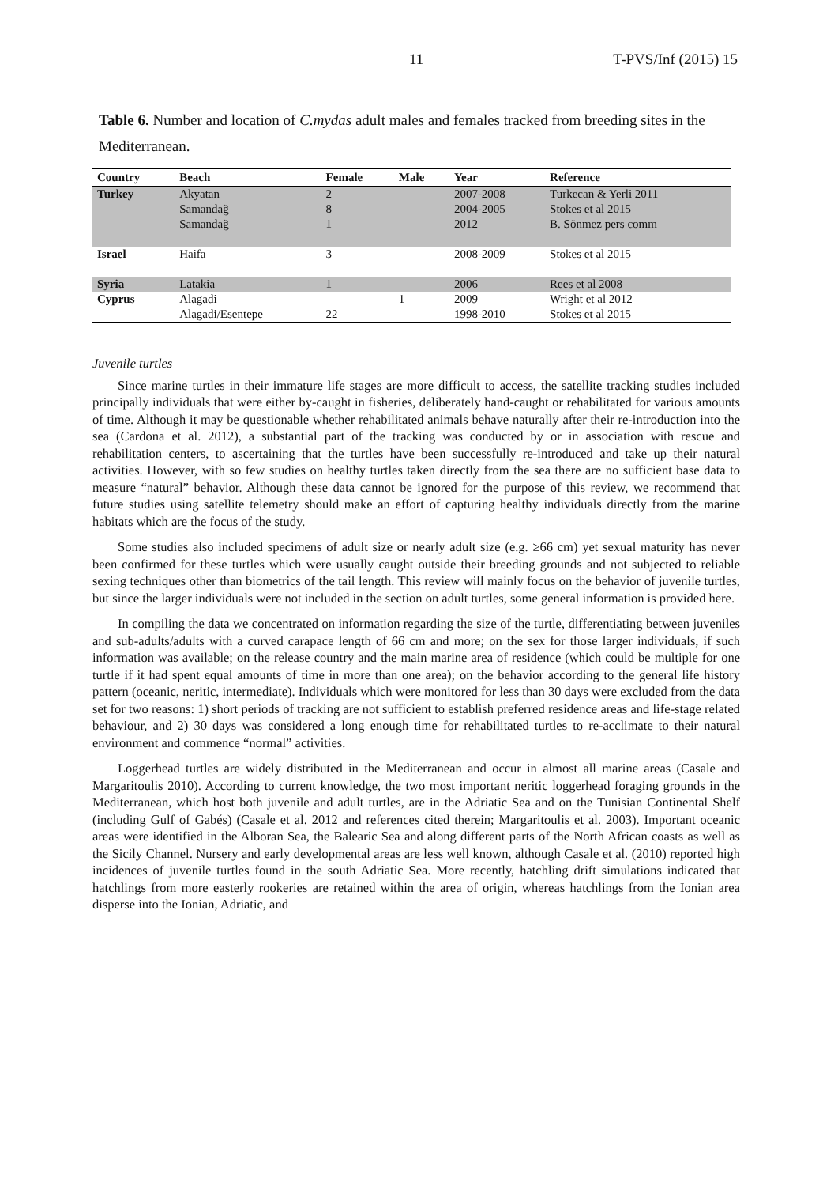11 T-PVS/Inf (2015) 15
Table 6. Number and location of C.mydas adult males and females tracked from breeding sites in the Mediterranean.
| Country | Beach | Female | Male | Year | Reference |
| --- | --- | --- | --- | --- | --- |
| Turkey | Akyatan Samandağ Samandağ | 2 8 1 | | 2007-2008 2004-2005 2012 | Turkecan & Yerli 2011 Stokes et al 2015 B. Sönmez pers comm |
| Israel | Haifa | 3 | | 2008-2009 | Stokes et al 2015 |
| Syria | Latakia | 1 | | 2006 | Rees et al 2008 |
| Cyprus | Alagadi Alagadi/Esentepe | 22 | 1 | 2009 1998-2010 | Wright et al 2012 Stokes et al 2015 |
Juvenile turtles
Since marine turtles in their immature life stages are more difficult to access, the satellite tracking studies included principally individuals that were either by-caught in fisheries, deliberately hand-caught or rehabilitated for various amounts of time. Although it may be questionable whether rehabilitated animals behave naturally after their re-introduction into the sea (Cardona et al. 2012), a substantial part of the tracking was conducted by or in association with rescue and rehabilitation centers, to ascertaining that the turtles have been successfully re-introduced and take up their natural activities. However, with so few studies on healthy turtles taken directly from the sea there are no sufficient base data to measure “natural” behavior. Although these data cannot be ignored for the purpose of this review, we recommend that future studies using satellite telemetry should make an effort of capturing healthy individuals directly from the marine habitats which are the focus of the study.
Some studies also included specimens of adult size or nearly adult size (e.g. ≥66 cm) yet sexual maturity has never been confirmed for these turtles which were usually caught outside their breeding grounds and not subjected to reliable sexing techniques other than biometrics of the tail length. This review will mainly focus on the behavior of juvenile turtles, but since the larger individuals were not included in the section on adult turtles, some general information is provided here.
In compiling the data we concentrated on information regarding the size of the turtle, differentiating between juveniles and sub-adults/adults with a curved carapace length of 66 cm and more; on the sex for those larger individuals, if such information was available; on the release country and the main marine area of residence (which could be multiple for one turtle if it had spent equal amounts of time in more than one area); on the behavior according to the general life history pattern (oceanic, neritic, intermediate). Individuals which were monitored for less than 30 days were excluded from the data set for two reasons: 1) short periods of tracking are not sufficient to establish preferred residence areas and life-stage related behaviour, and 2) 30 days was considered a long enough time for rehabilitated turtles to re-acclimate to their natural environment and commence “normal” activities.
Loggerhead turtles are widely distributed in the Mediterranean and occur in almost all marine areas (Casale and Margaritoulis 2010). According to current knowledge, the two most important neritic loggerhead foraging grounds in the Mediterranean, which host both juvenile and adult turtles, are in the Adriatic Sea and on the Tunisian Continental Shelf (including Gulf of Gabés) (Casale et al. 2012 and references cited therein; Margaritoulis et al. 2003). Important oceanic areas were identified in the Alboran Sea, the Balearic Sea and along different parts of the North African coasts as well as the Sicily Channel. Nursery and early developmental areas are less well known, although Casale et al. (2010) reported high incidences of juvenile turtles found in the south Adriatic Sea. More recently, hatchling drift simulations indicated that hatchlings from more easterly rookeries are retained within the area of origin, whereas hatchlings from the Ionian area disperse into the Ionian, Adriatic, and